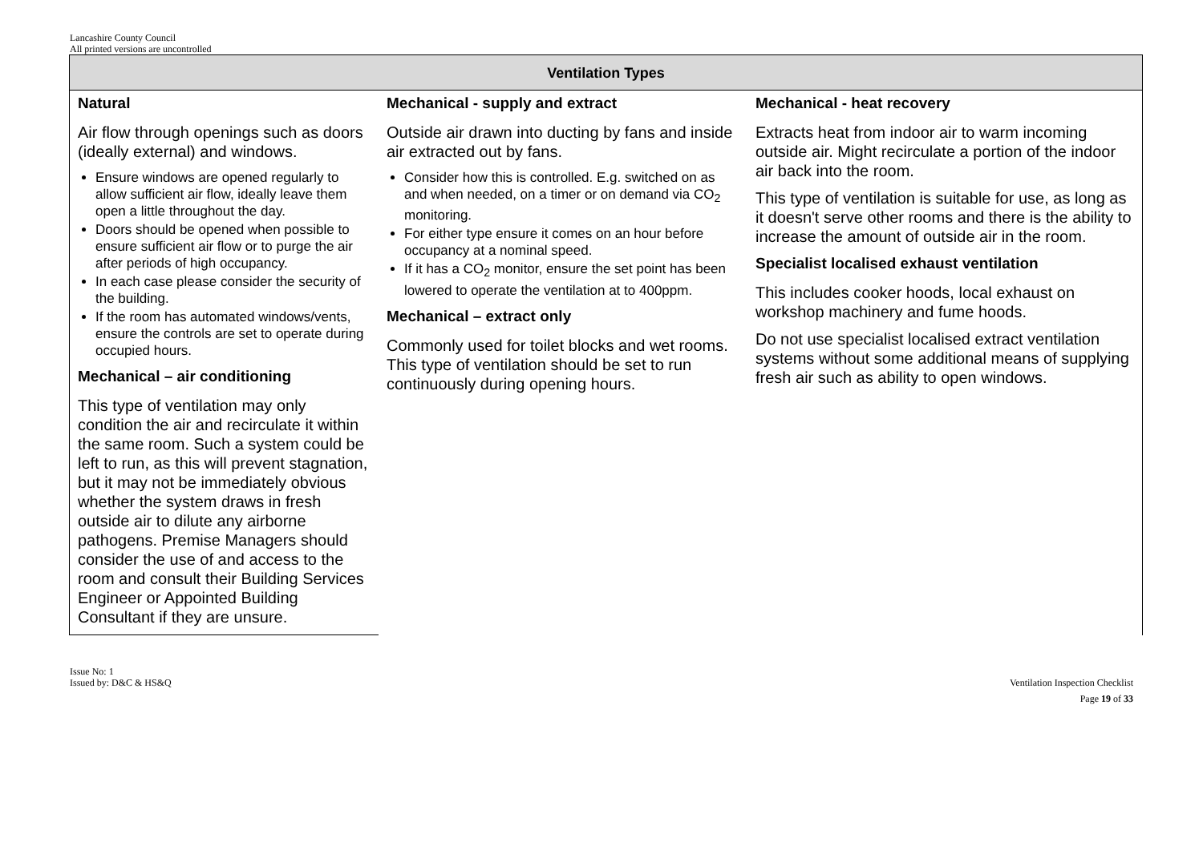Lancashire County Council
All printed versions are uncontrolled
| Ventilation Types | | |
| --- | --- | --- |
| Natural Air flow through openings such as doors (ideally external) and windows. Ensure windows are opened regularly to allow sufficient air flow, ideally leave them open a little throughout the day. Doors should be opened when possible to ensure sufficient air flow or to purge the air after periods of high occupancy. In each case please consider the security of the building. If the room has automated windows/vents, ensure the controls are set to operate during occupied hours. Mechanical – air conditioning This type of ventilation may only condition the air and recirculate it within the same room. Such a system could be left to run, as this will prevent stagnation, but it may not be immediately obvious whether the system draws in fresh outside air to dilute any airborne pathogens. Premise Managers should consider the use of and access to the room and consult their Building Services Engineer or Appointed Building Consultant if they are unsure. | Mechanical - supply and extract Outside air drawn into ducting by fans and inside air extracted out by fans. Consider how this is controlled. E.g. switched on as and when needed, on a timer or on demand via CO<sub>2</sub> monitoring. For either type ensure it comes on an hour before occupancy at a nominal speed. If it has a CO<sub>2</sub> monitor, ensure the set point has been lowered to operate the ventilation at to 400ppm. Mechanical – extract only Commonly used for toilet blocks and wet rooms. This type of ventilation should be set to run continuously during opening hours. | Mechanical - heat recovery Extracts heat from indoor air to warm incoming outside air. Might recirculate a portion of the indoor air back into the room. This type of ventilation is suitable for use, as long as it doesn't serve other rooms and there is the ability to increase the amount of outside air in the room. Specialist localised exhaust ventilation This includes cooker hoods, local exhaust on workshop machinery and fume hoods. Do not use specialist localised extract ventilation systems without some additional means of supplying fresh air such as ability to open windows. |
Issue No: 1
Issued by: D&C & HS&Q
Ventilation Inspection Checklist
Page 19 of 33